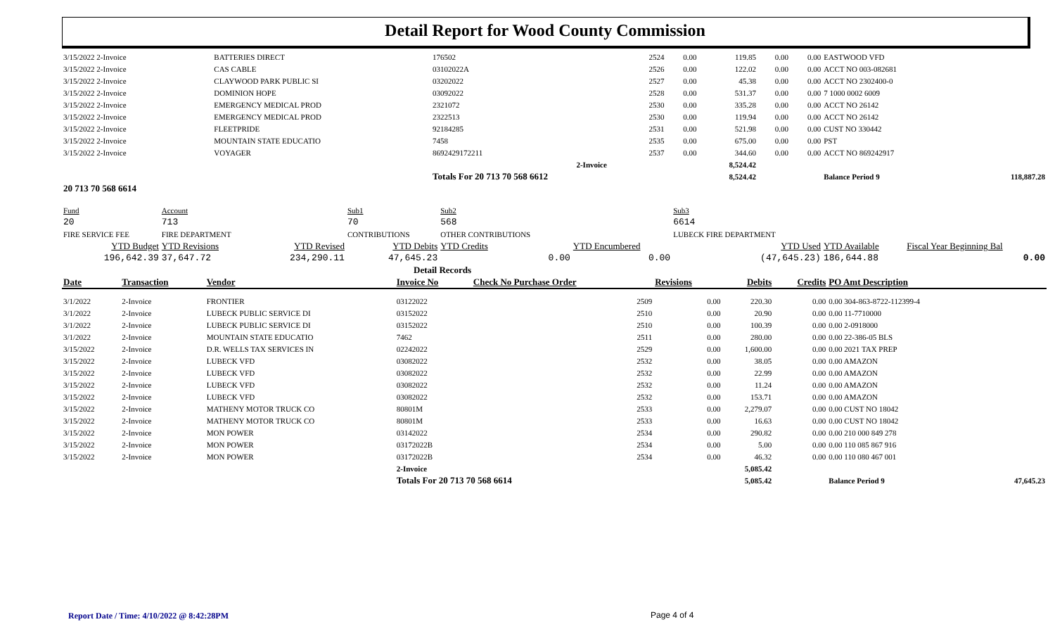Detail Report for Wood County Commission
| 3/15/2022 2-Invoice | BATTERIES DIRECT | 176502 | 2524 | 0.00 | 119.85 | 0.00 | 0.00 | EASTWOOD VFD | |
| 3/15/2022 2-Invoice | CAS CABLE | 03102022A | 2526 | 0.00 | 122.02 | 0.00 | 0.00 | ACCT NO 003-082681 | |
| 3/15/2022 2-Invoice | CLAYWOOD PARK PUBLIC SI | 03202022 | 2527 | 0.00 | 45.38 | 0.00 | 0.00 | ACCT NO 2302400-0 | |
| 3/15/2022 2-Invoice | DOMINION HOPE | 03092022 | 2528 | 0.00 | 531.37 | 0.00 | 0.00 | 7 1000 0002 6009 | |
| 3/15/2022 2-Invoice | EMERGENCY MEDICAL PROD | 2321072 | 2530 | 0.00 | 335.28 | 0.00 | 0.00 | ACCT NO 26142 | |
| 3/15/2022 2-Invoice | EMERGENCY MEDICAL PROD | 2322513 | 2530 | 0.00 | 119.94 | 0.00 | 0.00 | ACCT NO 26142 | |
| 3/15/2022 2-Invoice | FLEETPRIDE | 92184285 | 2531 | 0.00 | 521.98 | 0.00 | 0.00 | CUST NO 330442 | |
| 3/15/2022 2-Invoice | MOUNTAIN STATE EDUCATIO | 7458 | 2535 | 0.00 | 675.00 | 0.00 | 0.00 | PST | |
| 3/15/2022 2-Invoice | VOYAGER | 8692429172211 | 2537 | 0.00 | 344.60 | 0.00 | 0.00 | ACCT NO 869242917 | |
| | | | 2-Invoice | | 8,524.42 | | | | |
| | | Totals For 20 713 70 568 6612 | | | 8,524.42 | | | Balance Period 9 | 118,887.28 |
| 20 713 70 568 6614 | | | | | | | | | |
| Fund | Account | | Sub1 | Sub2 | | Sub3 | | |
| 20 | 713 | | 70 | 568 | | 6614 | | |
| FIRE SERVICE FEE | FIRE DEPARTMENT | | CONTRIBUTIONS | OTHER CONTRIBUTIONS | | LUBECK FIRE DEPARTMENT | | |
| YTD Budget | YTD Revisions | YTD Revised | YTD Debits | YTD Credits | YTD Encumbered | YTD Used | YTD Available | Fiscal Year Beginning Bal |
| 196,642.39 | 37,647.72 | 234,290.11 | 47,645.23 | 0.00 | 0.00 | (47,645.23) | 186,644.88 | 0.00 |
| Detail Records | | | | | | | | |
| Date | Transaction | Vendor | Invoice No | Check No Purchase Order | Revisions | Debits | Credits | PO Amt Description | |
| --- | --- | --- | --- | --- | --- | --- | --- | --- | --- |
| 3/1/2022 | 2-Invoice | FRONTIER | 03122022 | 2509 | 0.00 | 220.30 | 0.00 | 0.00 304-863-8722-112399-4 | |
| 3/1/2022 | 2-Invoice | LUBECK PUBLIC SERVICE DI | 03152022 | 2510 | 0.00 | 20.90 | 0.00 | 0.00 11-7710000 | |
| 3/1/2022 | 2-Invoice | LUBECK PUBLIC SERVICE DI | 03152022 | 2510 | 0.00 | 100.39 | 0.00 | 0.00 2-0918000 | |
| 3/1/2022 | 2-Invoice | MOUNTAIN STATE EDUCATIO | 7462 | 2511 | 0.00 | 280.00 | 0.00 | 0.00 22-386-05 BLS | |
| 3/15/2022 | 2-Invoice | D.R. WELLS TAX SERVICES IN | 02242022 | 2529 | 0.00 | 1,600.00 | 0.00 | 0.00 2021 TAX PREP | |
| 3/15/2022 | 2-Invoice | LUBECK VFD | 03082022 | 2532 | 0.00 | 38.05 | 0.00 | 0.00 AMAZON | |
| 3/15/2022 | 2-Invoice | LUBECK VFD | 03082022 | 2532 | 0.00 | 22.99 | 0.00 | 0.00 AMAZON | |
| 3/15/2022 | 2-Invoice | LUBECK VFD | 03082022 | 2532 | 0.00 | 11.24 | 0.00 | 0.00 AMAZON | |
| 3/15/2022 | 2-Invoice | LUBECK VFD | 03082022 | 2532 | 0.00 | 153.71 | 0.00 | 0.00 AMAZON | |
| 3/15/2022 | 2-Invoice | MATHENY MOTOR TRUCK CO | 80801M | 2533 | 0.00 | 2,279.07 | 0.00 | 0.00 CUST NO 18042 | |
| 3/15/2022 | 2-Invoice | MATHENY MOTOR TRUCK CO | 80801M | 2533 | 0.00 | 16.63 | 0.00 | 0.00 CUST NO 18042 | |
| 3/15/2022 | 2-Invoice | MON POWER | 03142022 | 2534 | 0.00 | 290.82 | 0.00 | 0.00 210 000 849 278 | |
| 3/15/2022 | 2-Invoice | MON POWER | 03172022B | 2534 | 0.00 | 5.00 | 0.00 | 0.00 110 085 867 916 | |
| 3/15/2022 | 2-Invoice | MON POWER | 03172022B | 2534 | 0.00 | 46.32 | 0.00 | 0.00 110 080 467 001 | |
| | | | 2-Invoice | | | 5,085.42 | | | |
| | | | Totals For 20 713 70 568 6614 | | | 5,085.42 | | Balance Period 9 | 47,645.23 |
Report Date / Time: 4/10/2022 @ 8:42:28PM
Page 4 of 4